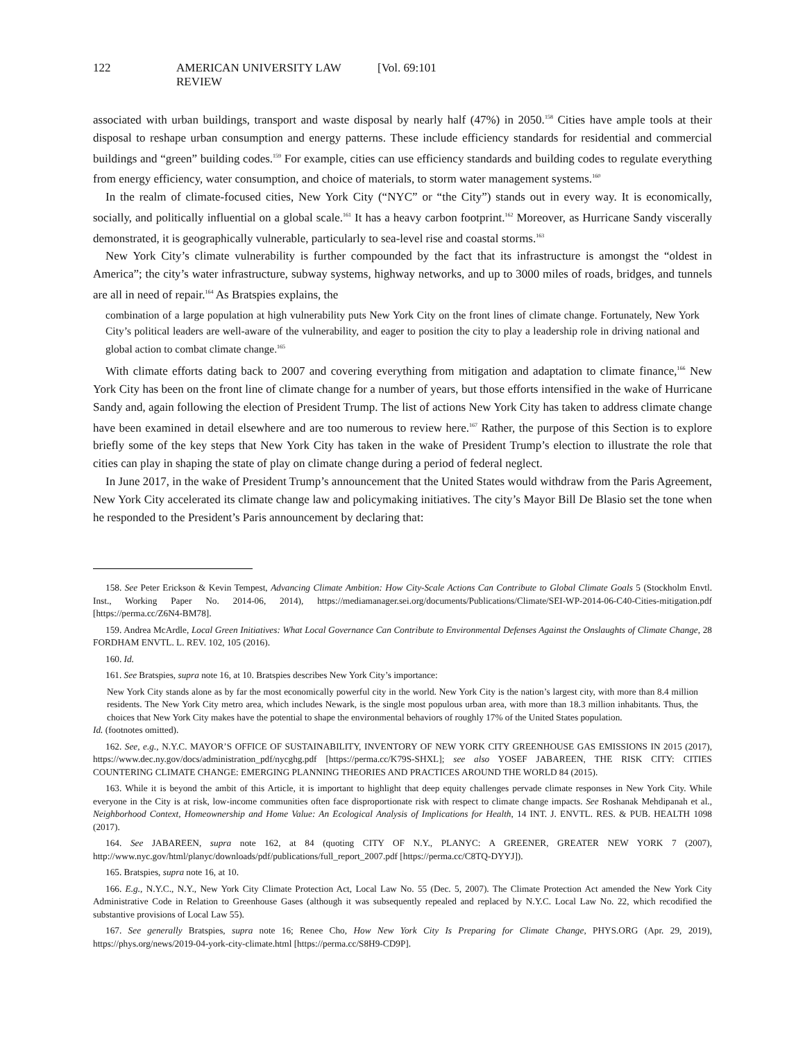122 AMERICAN UNIVERSITY LAW REVIEW [Vol. 69:101
associated with urban buildings, transport and waste disposal by nearly half (47%) in 2050.<sup>158</sup> Cities have ample tools at their disposal to reshape urban consumption and energy patterns. These include efficiency standards for residential and commercial buildings and “green” building codes.<sup>159</sup> For example, cities can use efficiency standards and building codes to regulate everything from energy efficiency, water consumption, and choice of materials, to storm water management systems.<sup>160</sup>
In the realm of climate-focused cities, New York City (“NYC” or “the City”) stands out in every way. It is economically, socially, and politically influential on a global scale.<sup>161</sup> It has a heavy carbon footprint.<sup>162</sup> Moreover, as Hurricane Sandy viscerally demonstrated, it is geographically vulnerable, particularly to sea-level rise and coastal storms.<sup>163</sup>
New York City’s climate vulnerability is further compounded by the fact that its infrastructure is amongst the “oldest in America”; the city’s water infrastructure, subway systems, highway networks, and up to 3000 miles of roads, bridges, and tunnels are all in need of repair.<sup>164</sup> As Bratspies explains, the
combination of a large population at high vulnerability puts New York City on the front lines of climate change. Fortunately, New York City’s political leaders are well-aware of the vulnerability, and eager to position the city to play a leadership role in driving national and global action to combat climate change.<sup>165</sup>
With climate efforts dating back to 2007 and covering everything from mitigation and adaptation to climate finance,<sup>166</sup> New York City has been on the front line of climate change for a number of years, but those efforts intensified in the wake of Hurricane Sandy and, again following the election of President Trump. The list of actions New York City has taken to address climate change have been examined in detail elsewhere and are too numerous to review here.<sup>167</sup> Rather, the purpose of this Section is to explore briefly some of the key steps that New York City has taken in the wake of President Trump’s election to illustrate the role that cities can play in shaping the state of play on climate change during a period of federal neglect.
In June 2017, in the wake of President Trump’s announcement that the United States would withdraw from the Paris Agreement, New York City accelerated its climate change law and policymaking initiatives. The city’s Mayor Bill De Blasio set the tone when he responded to the President’s Paris announcement by declaring that:
158. See Peter Erickson & Kevin Tempest, Advancing Climate Ambition: How City-Scale Actions Can Contribute to Global Climate Goals 5 (Stockholm Envtl. Inst., Working Paper No. 2014-06, 2014), https://mediamanager.sei.org/documents/Publications/Climate/SEI-WP-2014-06-C40-Cities-mitigation.pdf [https://perma.cc/Z6N4-BM78].
159. Andrea McArdle, Local Green Initiatives: What Local Governance Can Contribute to Environmental Defenses Against the Onslaughts of Climate Change, 28 FORDHAM ENVTL. L. REV. 102, 105 (2016).
160. Id.
161. See Bratspies, supra note 16, at 10. Bratspies describes New York City’s importance:
New York City stands alone as by far the most economically powerful city in the world. New York City is the nation’s largest city, with more than 8.4 million residents. The New York City metro area, which includes Newark, is the single most populous urban area, with more than 18.3 million inhabitants. Thus, the choices that New York City makes have the potential to shape the environmental behaviors of roughly 17% of the United States population.
Id. (footnotes omitted).
162. See, e.g., N.Y.C. MAYOR’S OFFICE OF SUSTAINABILITY, INVENTORY OF NEW YORK CITY GREENHOUSE GAS EMISSIONS IN 2015 (2017), https://www.dec.ny.gov/docs/administration_pdf/nycghg.pdf [https://perma.cc/K79S-SHXL]; see also YOSEF JABAREEN, THE RISK CITY: CITIES COUNTERING CLIMATE CHANGE: EMERGING PLANNING THEORIES AND PRACTICES AROUND THE WORLD 84 (2015).
163. While it is beyond the ambit of this Article, it is important to highlight that deep equity challenges pervade climate responses in New York City. While everyone in the City is at risk, low-income communities often face disproportionate risk with respect to climate change impacts. See Roshanak Mehdipanah et al., Neighborhood Context, Homeownership and Home Value: An Ecological Analysis of Implications for Health, 14 INT. J. ENVTL. RES. & PUB. HEALTH 1098 (2017).
164. See JABAREEN, supra note 162, at 84 (quoting CITY OF N.Y., PLANYC: A GREENER, GREATER NEW YORK 7 (2007), http://www.nyc.gov/html/planyc/downloads/pdf/publications/full_report_2007.pdf [https://perma.cc/C8TQ-DYYJ]).
165. Bratspies, supra note 16, at 10.
166. E.g., N.Y.C., N.Y., New York City Climate Protection Act, Local Law No. 55 (Dec. 5, 2007). The Climate Protection Act amended the New York City Administrative Code in Relation to Greenhouse Gases (although it was subsequently repealed and replaced by N.Y.C. Local Law No. 22, which recodified the substantive provisions of Local Law 55).
167. See generally Bratspies, supra note 16; Renee Cho, How New York City Is Preparing for Climate Change, PHYS.ORG (Apr. 29, 2019), https://phys.org/news/2019-04-york-city-climate.html [https://perma.cc/S8H9-CD9P].